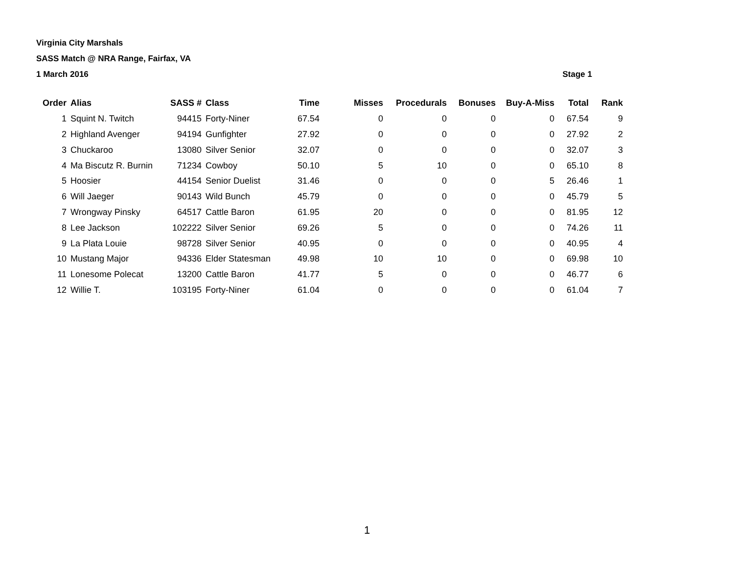Virginia City Marshals
SASS Match @ NRA Range, Fairfax, VA
1 March 2016 Stage 1
| Order | Alias | SASS # | Class | Time | Misses | Procedurals | Bonuses | Buy-A-Miss | Total | Rank |
| --- | --- | --- | --- | --- | --- | --- | --- | --- | --- | --- |
| 1 | Squint N. Twitch | 94415 | Forty-Niner | 67.54 | 0 | 0 | 0 | 0 | 67.54 | 9 |
| 2 | Highland Avenger | 94194 | Gunfighter | 27.92 | 0 | 0 | 0 | 0 | 27.92 | 2 |
| 3 | Chuckaroo | 13080 | Silver Senior | 32.07 | 0 | 0 | 0 | 0 | 32.07 | 3 |
| 4 | Ma Biscutz R. Burnin | 71234 | Cowboy | 50.10 | 5 | 10 | 0 | 0 | 65.10 | 8 |
| 5 | Hoosier | 44154 | Senior Duelist | 31.46 | 0 | 0 | 0 | 5 | 26.46 | 1 |
| 6 | Will Jaeger | 90143 | Wild Bunch | 45.79 | 0 | 0 | 0 | 0 | 45.79 | 5 |
| 7 | Wrongway Pinsky | 64517 | Cattle Baron | 61.95 | 20 | 0 | 0 | 0 | 81.95 | 12 |
| 8 | Lee Jackson | 102222 | Silver Senior | 69.26 | 5 | 0 | 0 | 0 | 74.26 | 11 |
| 9 | La Plata Louie | 98728 | Silver Senior | 40.95 | 0 | 0 | 0 | 0 | 40.95 | 4 |
| 10 | Mustang Major | 94336 | Elder Statesman | 49.98 | 10 | 10 | 0 | 0 | 69.98 | 10 |
| 11 | Lonesome Polecat | 13200 | Cattle Baron | 41.77 | 5 | 0 | 0 | 0 | 46.77 | 6 |
| 12 | Willie T. | 103195 | Forty-Niner | 61.04 | 0 | 0 | 0 | 0 | 61.04 | 7 |
1